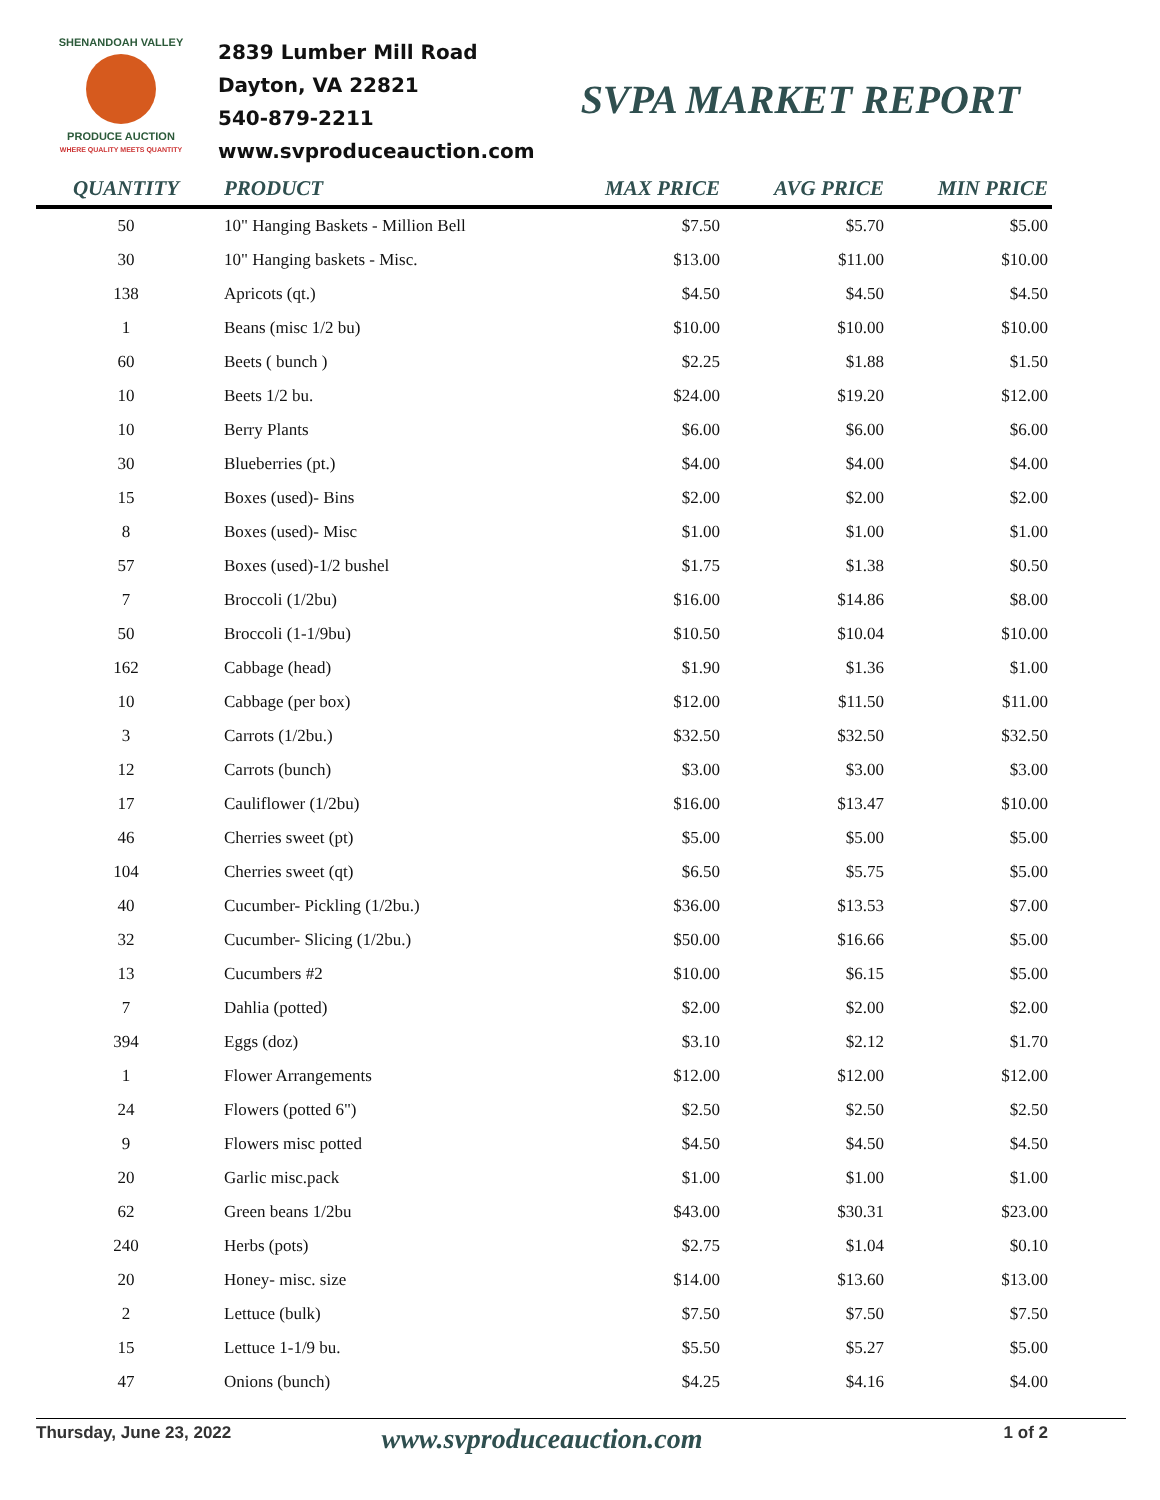SHENANDOAH VALLEY
PRODUCE AUCTION
WHERE QUALITY MEETS QUANTITY
2839 Lumber Mill Road
Dayton, VA 22821
540-879-2211
www.svproduceauction.com
SVPA MARKET REPORT
| QUANTITY | PRODUCT | MAX PRICE | AVG PRICE | MIN PRICE |
| --- | --- | --- | --- | --- |
| 50 | 10" Hanging Baskets - Million Bell | $7.50 | $5.70 | $5.00 |
| 30 | 10" Hanging baskets - Misc. | $13.00 | $11.00 | $10.00 |
| 138 | Apricots (qt.) | $4.50 | $4.50 | $4.50 |
| 1 | Beans (misc 1/2 bu) | $10.00 | $10.00 | $10.00 |
| 60 | Beets ( bunch ) | $2.25 | $1.88 | $1.50 |
| 10 | Beets 1/2 bu. | $24.00 | $19.20 | $12.00 |
| 10 | Berry Plants | $6.00 | $6.00 | $6.00 |
| 30 | Blueberries (pt.) | $4.00 | $4.00 | $4.00 |
| 15 | Boxes (used)- Bins | $2.00 | $2.00 | $2.00 |
| 8 | Boxes (used)- Misc | $1.00 | $1.00 | $1.00 |
| 57 | Boxes (used)-1/2 bushel | $1.75 | $1.38 | $0.50 |
| 7 | Broccoli (1/2bu) | $16.00 | $14.86 | $8.00 |
| 50 | Broccoli (1-1/9bu) | $10.50 | $10.04 | $10.00 |
| 162 | Cabbage (head) | $1.90 | $1.36 | $1.00 |
| 10 | Cabbage (per box) | $12.00 | $11.50 | $11.00 |
| 3 | Carrots (1/2bu.) | $32.50 | $32.50 | $32.50 |
| 12 | Carrots (bunch) | $3.00 | $3.00 | $3.00 |
| 17 | Cauliflower (1/2bu) | $16.00 | $13.47 | $10.00 |
| 46 | Cherries sweet (pt) | $5.00 | $5.00 | $5.00 |
| 104 | Cherries sweet (qt) | $6.50 | $5.75 | $5.00 |
| 40 | Cucumber- Pickling (1/2bu.) | $36.00 | $13.53 | $7.00 |
| 32 | Cucumber- Slicing (1/2bu.) | $50.00 | $16.66 | $5.00 |
| 13 | Cucumbers #2 | $10.00 | $6.15 | $5.00 |
| 7 | Dahlia (potted) | $2.00 | $2.00 | $2.00 |
| 394 | Eggs (doz) | $3.10 | $2.12 | $1.70 |
| 1 | Flower Arrangements | $12.00 | $12.00 | $12.00 |
| 24 | Flowers (potted 6") | $2.50 | $2.50 | $2.50 |
| 9 | Flowers misc potted | $4.50 | $4.50 | $4.50 |
| 20 | Garlic misc.pack | $1.00 | $1.00 | $1.00 |
| 62 | Green beans 1/2bu | $43.00 | $30.31 | $23.00 |
| 240 | Herbs (pots) | $2.75 | $1.04 | $0.10 |
| 20 | Honey- misc. size | $14.00 | $13.60 | $13.00 |
| 2 | Lettuce (bulk) | $7.50 | $7.50 | $7.50 |
| 15 | Lettuce 1-1/9 bu. | $5.50 | $5.27 | $5.00 |
| 47 | Onions (bunch) | $4.25 | $4.16 | $4.00 |
Thursday, June 23, 2022
www.svproduceauction.com
1 of 2